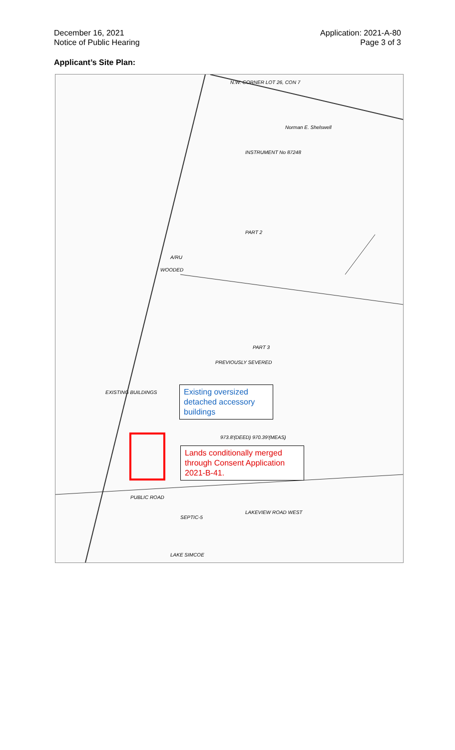December 16, 2021
Notice of Public Hearing
Application: 2021-A-80
Page 3 of 3
Applicant’s Site Plan:
N.W. CORNER LOT 26, CON 7
Norman E. Shelswell
INSTRUMENT No 87248
PART 2
PART 3
PREVIOUSLY SEVERED
A/RU
WOODED
EXISTING BUILDINGS
PUBLIC ROAD
LAKEVIEW ROAD WEST
SEPTIC-5
LAKE SIMCOE
973.8'(DEED) 970.39'(MEAS)
Existing oversized detached accessory buildings
Lands conditionally merged through Consent Application 2021-B-41.